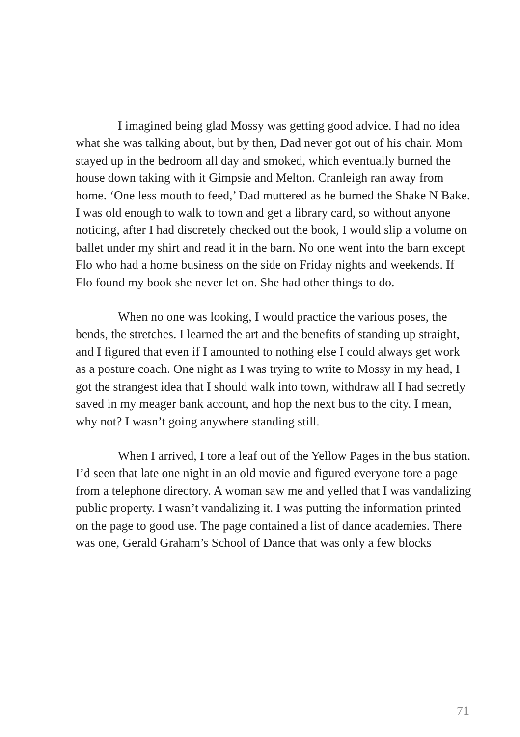I imagined being glad Mossy was getting good advice. I had no idea what she was talking about, but by then, Dad never got out of his chair. Mom stayed up in the bedroom all day and smoked, which eventually burned the house down taking with it Gimpsie and Melton. Cranleigh ran away from home. ‘One less mouth to feed,’ Dad muttered as he burned the Shake N Bake. I was old enough to walk to town and get a library card, so without anyone noticing, after I had discretely checked out the book, I would slip a volume on ballet under my shirt and read it in the barn. No one went into the barn except Flo who had a home business on the side on Friday nights and weekends. If Flo found my book she never let on. She had other things to do.
When no one was looking, I would practice the various poses, the bends, the stretches. I learned the art and the benefits of standing up straight, and I figured that even if I amounted to nothing else I could always get work as a posture coach. One night as I was trying to write to Mossy in my head, I got the strangest idea that I should walk into town, withdraw all I had secretly saved in my meager bank account, and hop the next bus to the city. I mean, why not? I wasn’t going anywhere standing still.
When I arrived, I tore a leaf out of the Yellow Pages in the bus station. I’d seen that late one night in an old movie and figured everyone tore a page from a telephone directory. A woman saw me and yelled that I was vandalizing public property. I wasn’t vandalizing it. I was putting the information printed on the page to good use. The page contained a list of dance academies. There was one, Gerald Graham’s School of Dance that was only a few blocks
71